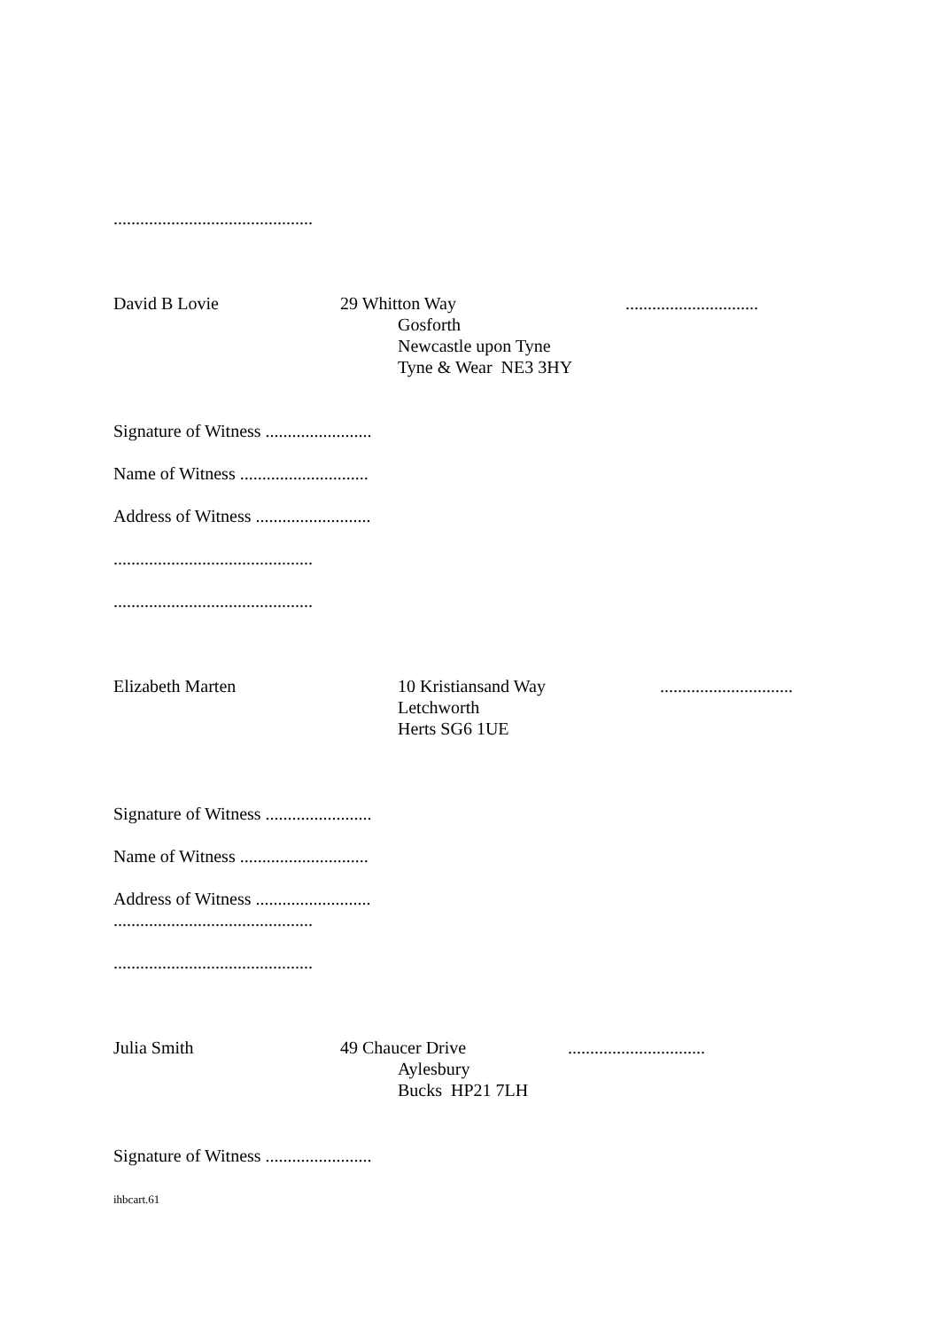.............................................
David B Lovie 29 Whitton Way ..............................
Gosforth
Newcastle upon Tyne
Tyne & Wear NE3 3HY
Signature of Witness ........................
Name of Witness .............................
Address of Witness ..........................
.............................................
.............................................
Elizabeth Marten 10 Kristiansand Way ..............................
Letchworth
Herts SG6 1UE
Signature of Witness ........................
Name of Witness .............................
Address of Witness ..........................
.............................................
.............................................
Julia Smith 49 Chaucer Drive ...............................
Aylesbury
Bucks HP21 7LH
Signature of Witness ........................
ihbcart.61